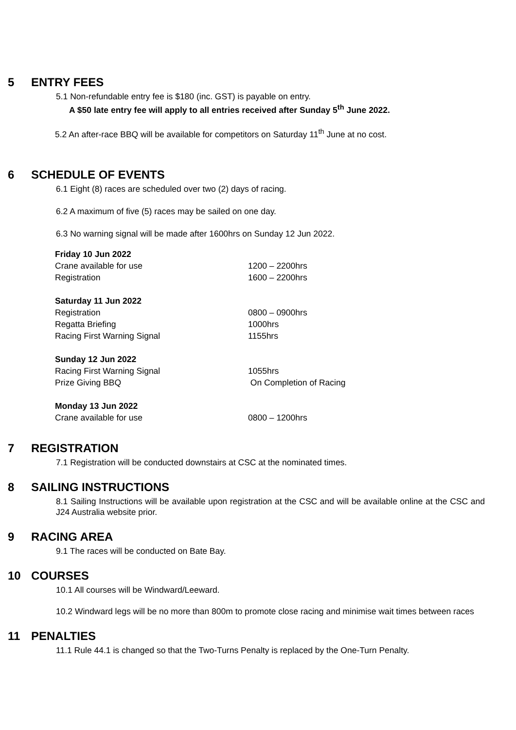5 ENTRY FEES
5.1 Non-refundable entry fee is $180 (inc. GST) is payable on entry.
A $50 late entry fee will apply to all entries received after Sunday 5<sup>th</sup> June 2022.
5.2 An after-race BBQ will be available for competitors on Saturday 11<sup>th</sup> June at no cost.
6 SCHEDULE OF EVENTS
6.1 Eight (8) races are scheduled over two (2) days of racing.
6.2 A maximum of five (5) races may be sailed on one day.
6.3 No warning signal will be made after 1600hrs on Sunday 12 Jun 2022.
| Friday 10 Jun 2022 | |
| Crane available for use | 1200 – 2200hrs |
| Registration | 1600 – 2200hrs |
| Saturday 11 Jun 2022 | |
| Registration | 0800 – 0900hrs |
| Regatta Briefing | 1000hrs |
| Racing First Warning Signal | 1155hrs |
| Sunday 12 Jun 2022 | |
| Racing First Warning Signal | 1055hrs |
| Prize Giving BBQ | On Completion of Racing |
| Monday 13 Jun 2022 | |
| Crane available for use | 0800 – 1200hrs |
7 REGISTRATION
7.1 Registration will be conducted downstairs at CSC at the nominated times.
8 SAILING INSTRUCTIONS
8.1 Sailing Instructions will be available upon registration at the CSC and will be available online at the CSC and J24 Australia website prior.
9 RACING AREA
9.1 The races will be conducted on Bate Bay.
10 COURSES
10.1 All courses will be Windward/Leeward.
10.2 Windward legs will be no more than 800m to promote close racing and minimise wait times between races
11 PENALTIES
11.1 Rule 44.1 is changed so that the Two-Turns Penalty is replaced by the One-Turn Penalty.